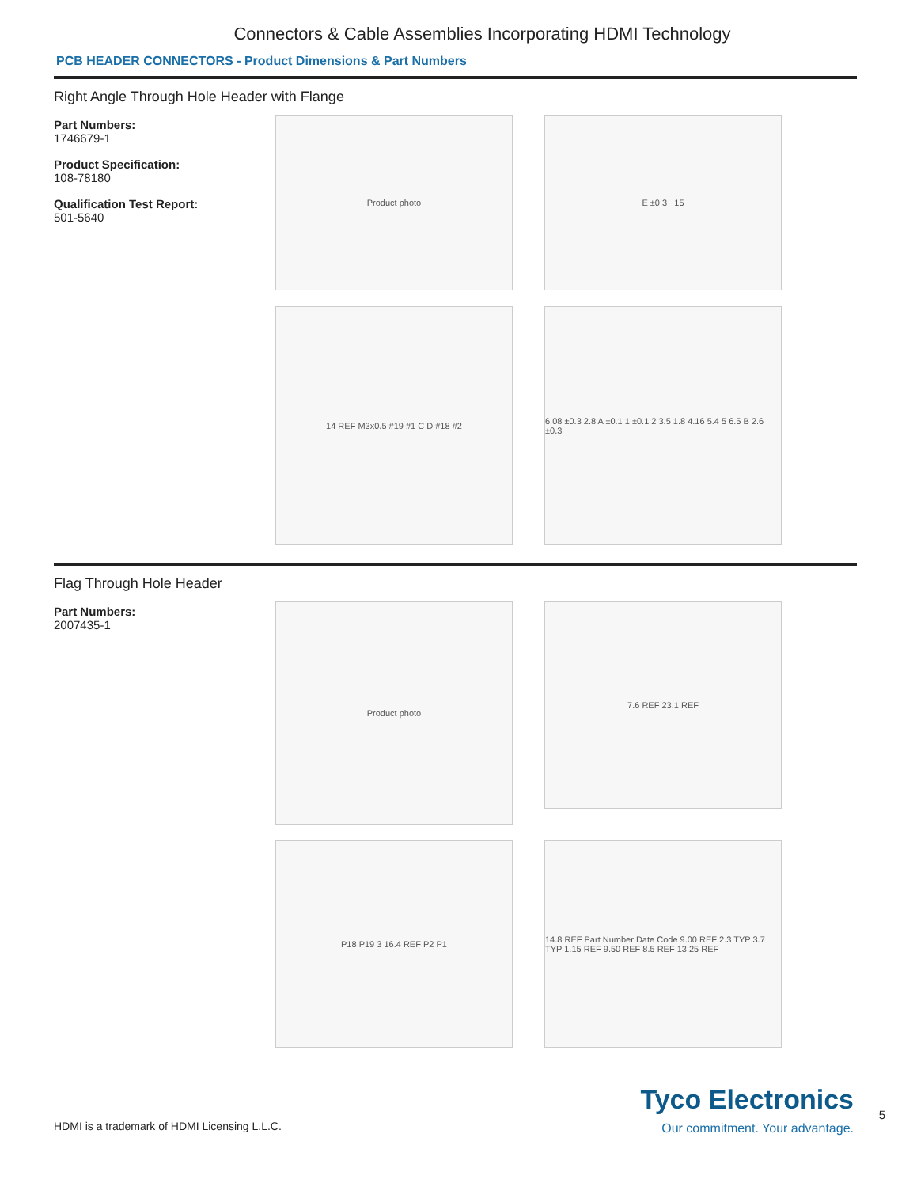Connectors & Cable Assemblies Incorporating HDMI Technology
PCB HEADER CONNECTORS - Product Dimensions & Part Numbers
Right Angle Through Hole Header with Flange
Part Numbers:
1746679-1
Product Specification:
108-78180
Qualification Test Report:
501-5640
Product photo
E ±0.3 15
14 REF M3x0.5 #19 #1 C D #18 #2
6.08 ±0.3 2.8 A ±0.1 1 ±0.1 2 3.5 1.8 4.16 5.4 5 6.5 B 2.6 ±0.3
Flag Through Hole Header
Part Numbers:
2007435-1
Product photo
7.6 REF 23.1 REF
P18 P19 3 16.4 REF P2 P1
14.8 REF Part Number Date Code 9.00 REF 2.3 TYP 3.7 TYP 1.15 REF 9.50 REF 8.5 REF 13.25 REF
HDMI is a trademark of HDMI Licensing L.L.C.
Tyco Electronics
Our commitment. Your advantage.
5